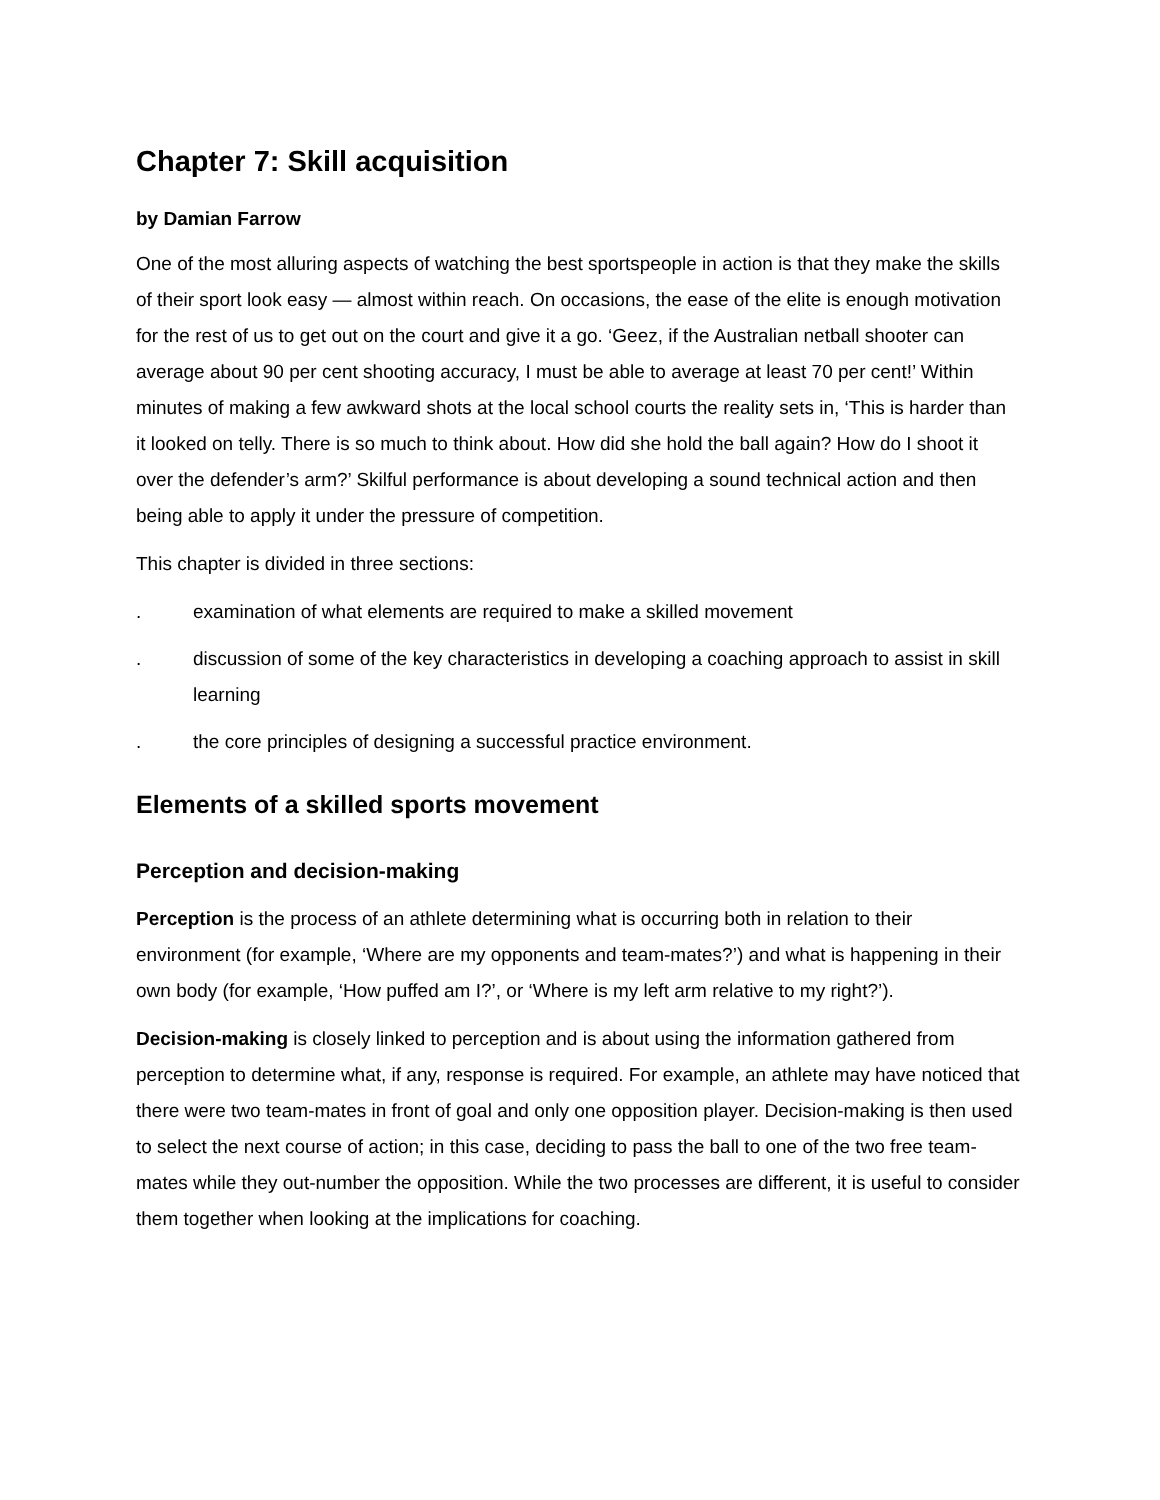Chapter 7: Skill acquisition
by Damian Farrow
One of the most alluring aspects of watching the best sportspeople in action is that they make the skills of their sport look easy — almost within reach. On occasions, the ease of the elite is enough motivation for the rest of us to get out on the court and give it a go. ‘Geez, if the Australian netball shooter can average about 90 per cent shooting accuracy, I must be able to average at least 70 per cent!’ Within minutes of making a few awkward shots at the local school courts the reality sets in, ‘This is harder than it looked on telly. There is so much to think about. How did she hold the ball again? How do I shoot it over the defender’s arm?’ Skilful performance is about developing a sound technical action and then being able to apply it under the pressure of competition.
This chapter is divided in three sections:
. examination of what elements are required to make a skilled movement
. discussion of some of the key characteristics in developing a coaching approach to assist in skill learning
. the core principles of designing a successful practice environment.
Elements of a skilled sports movement
Perception and decision-making
Perception is the process of an athlete determining what is occurring both in relation to their environment (for example, ‘Where are my opponents and team-mates?’) and what is happening in their own body (for example, ‘How puffed am I?’, or ‘Where is my left arm relative to my right?’).
Decision-making is closely linked to perception and is about using the information gathered from perception to determine what, if any, response is required. For example, an athlete may have noticed that there were two team-mates in front of goal and only one opposition player. Decision-making is then used to select the next course of action; in this case, deciding to pass the ball to one of the two free team-mates while they out-number the opposition. While the two processes are different, it is useful to consider them together when looking at the implications for coaching.